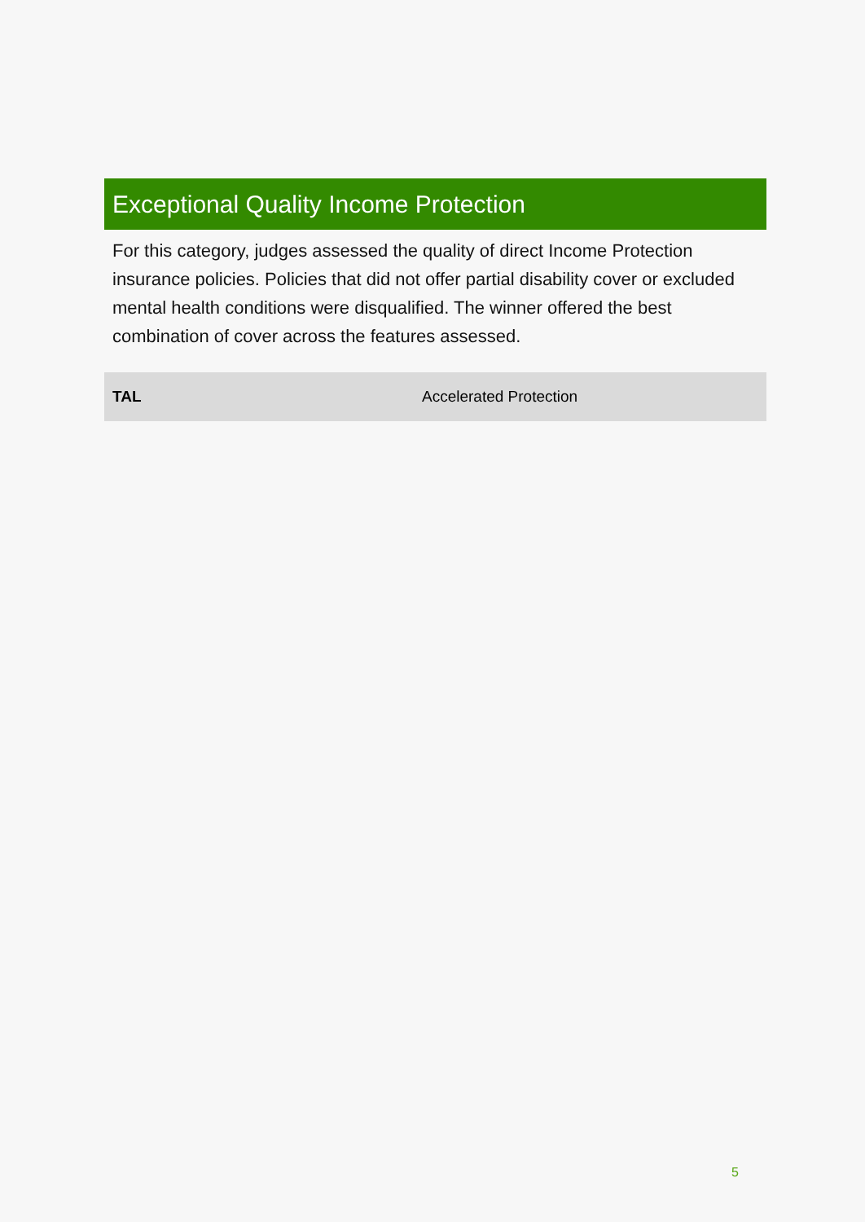Exceptional Quality Income Protection
For this category, judges assessed the quality of direct Income Protection insurance policies. Policies that did not offer partial disability cover or excluded mental health conditions were disqualified. The winner offered the best combination of cover across the features assessed.
| TAL | Accelerated Protection |
5